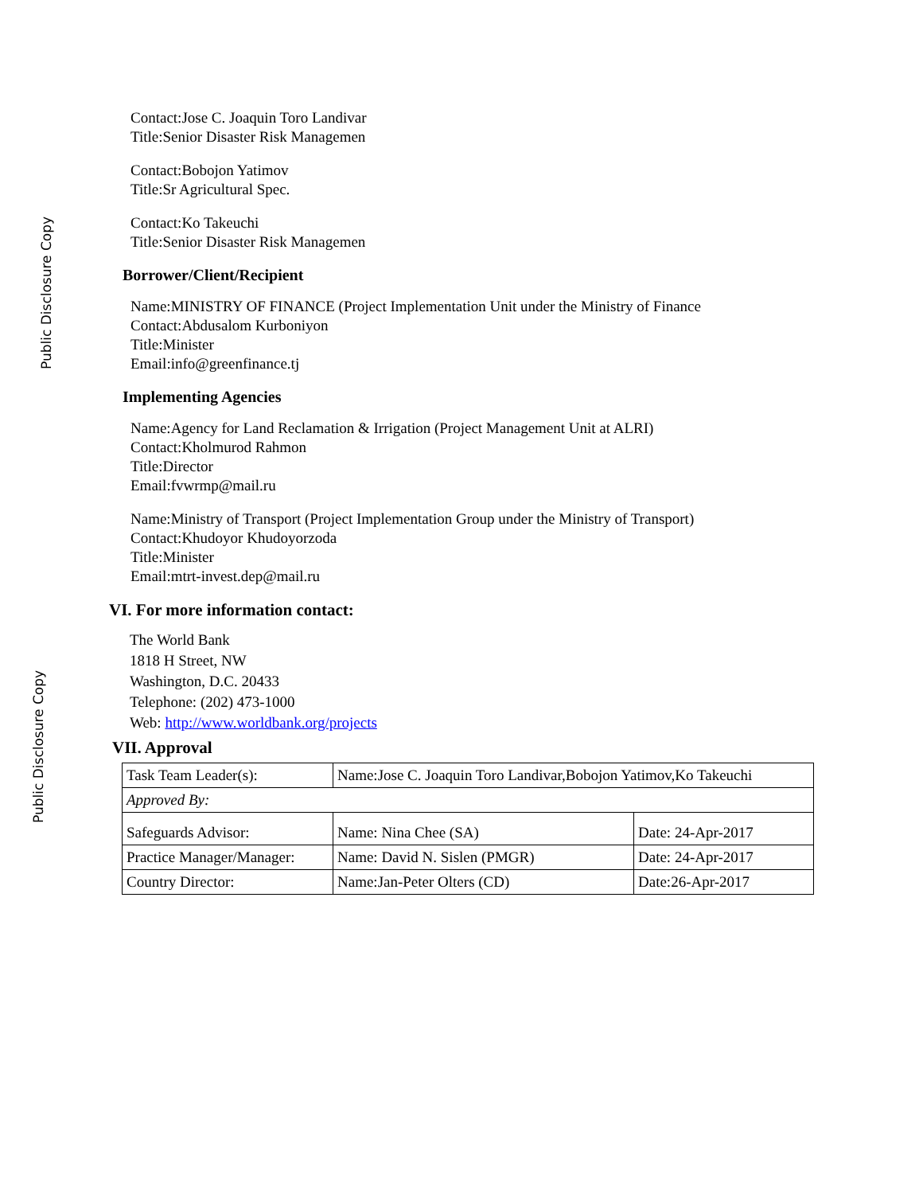Public Disclosure Copy
Public Disclosure Copy
Contact:Jose C. Joaquin Toro Landivar
Title:Senior Disaster Risk Managemen
Contact:Bobojon Yatimov
Title:Sr Agricultural Spec.
Contact:Ko Takeuchi
Title:Senior Disaster Risk Managemen
Borrower/Client/Recipient
Name:MINISTRY OF FINANCE (Project Implementation Unit under the Ministry of Finance
Contact:Abdusalom Kurboniyon
Title:Minister
Email:info@greenfinance.tj
Implementing Agencies
Name:Agency for Land Reclamation & Irrigation (Project Management Unit at ALRI)
Contact:Kholmurod Rahmon
Title:Director
Email:fvwrmp@mail.ru
Name:Ministry of Transport (Project Implementation Group under the Ministry of Transport)
Contact:Khudoyor Khudoyorzoda
Title:Minister
Email:mtrt-invest.dep@mail.ru
VI. For more information contact:
The World Bank
1818 H Street, NW
Washington, D.C. 20433
Telephone: (202) 473-1000
Web: http://www.worldbank.org/projects
VII. Approval
| Task Team Leader(s): | Name:Jose C. Joaquin Toro Landivar,Bobojon Yatimov,Ko Takeuchi | |
| Approved By: | | |
| Safeguards Advisor: | Name: Nina Chee (SA) | Date: 24-Apr-2017 |
| Practice Manager/Manager: | Name: David N. Sislen (PMGR) | Date: 24-Apr-2017 |
| Country Director: | Name:Jan-Peter Olters (CD) | Date:26-Apr-2017 |